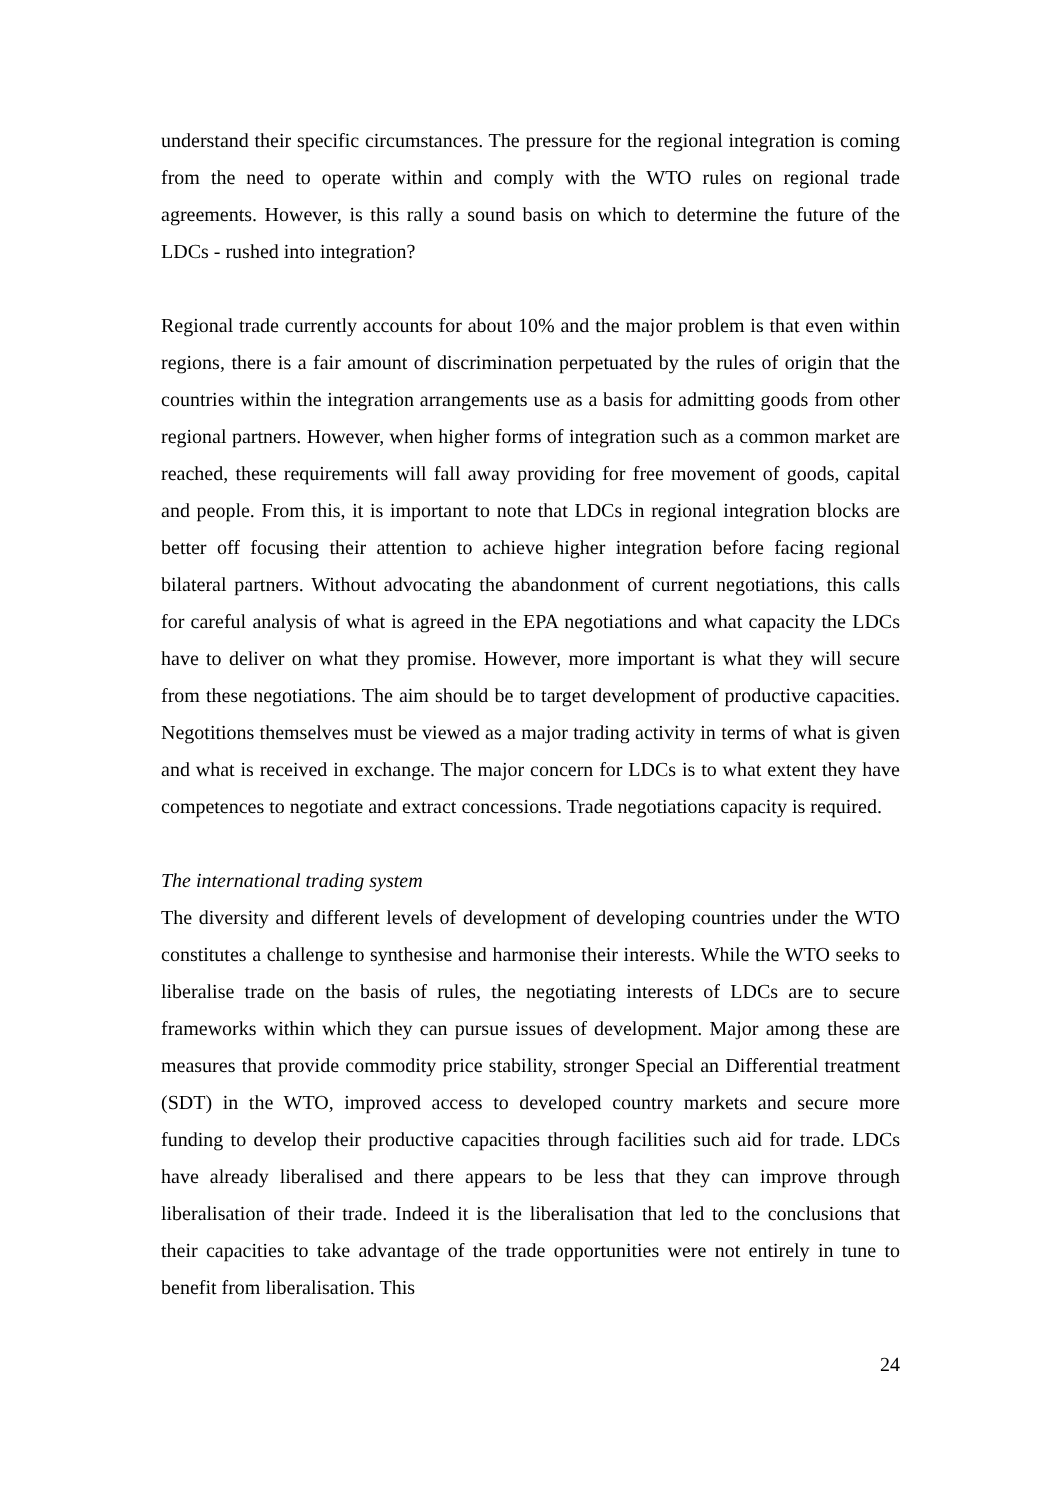understand their specific circumstances. The pressure for the regional integration is coming from the need to operate within and comply with the WTO rules on regional trade agreements. However, is this rally a sound basis on which to determine the future of the LDCs - rushed into integration?
Regional trade currently accounts for about 10% and the major problem is that even within regions, there is a fair amount of discrimination perpetuated by the rules of origin that the countries within the integration arrangements use as a basis for admitting goods from other regional partners. However, when higher forms of integration such as a common market are reached, these requirements will fall away providing for free movement of goods, capital and people. From this, it is important to note that LDCs in regional integration blocks are better off focusing their attention to achieve higher integration before facing regional bilateral partners. Without advocating the abandonment of current negotiations, this calls for careful analysis of what is agreed in the EPA negotiations and what capacity the LDCs have to deliver on what they promise. However, more important is what they will secure from these negotiations. The aim should be to target development of productive capacities. Negotitions themselves must be viewed as a major trading activity in terms of what is given and what is received in exchange. The major concern for LDCs is to what extent they have competences to negotiate and extract concessions. Trade negotiations capacity is required.
The international trading system
The diversity and different levels of development of developing countries under the WTO constitutes a challenge to synthesise and harmonise their interests. While the WTO seeks to liberalise trade on the basis of rules, the negotiating interests of LDCs are to secure frameworks within which they can pursue issues of development. Major among these are measures that provide commodity price stability, stronger Special an Differential treatment (SDT) in the WTO, improved access to developed country markets and secure more funding to develop their productive capacities through facilities such aid for trade. LDCs have already liberalised and there appears to be less that they can improve through liberalisation of their trade. Indeed it is the liberalisation that led to the conclusions that their capacities to take advantage of the trade opportunities were not entirely in tune to benefit from liberalisation. This
24